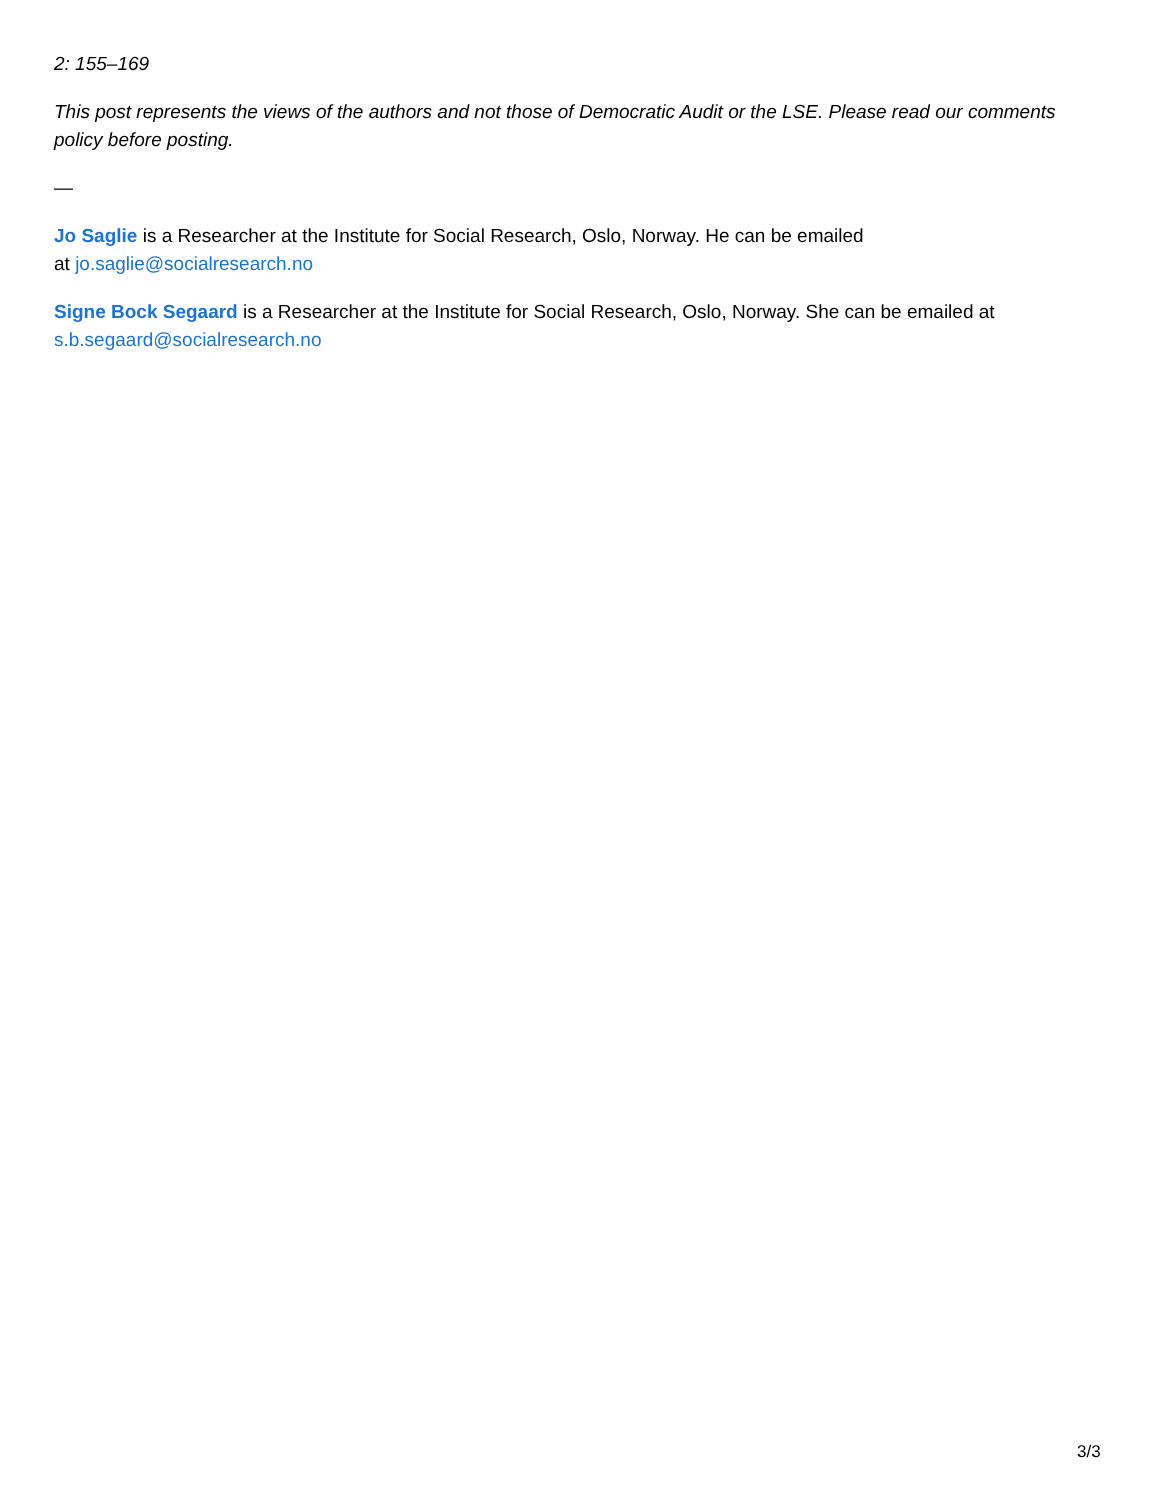2: 155–169
This post represents the views of the authors and not those of Democratic Audit or the LSE. Please read our comments policy before posting.
—
Jo Saglie is a Researcher at the Institute for Social Research, Oslo, Norway. He can be emailed
at jo.saglie@socialresearch.no
Signe Bock Segaard is a Researcher at the Institute for Social Research, Oslo, Norway. She can be emailed at s.b.segaard@socialresearch.no
3/3